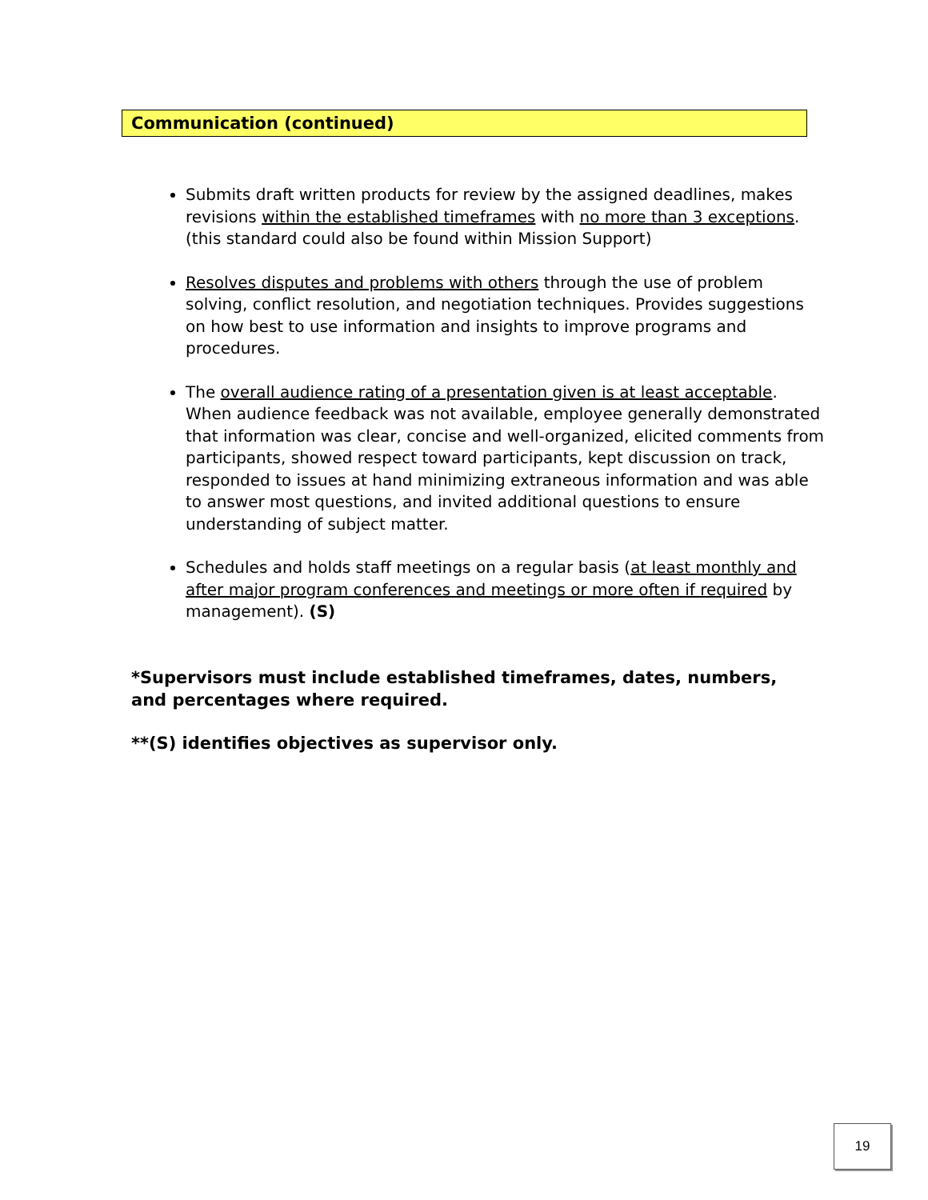Communication (continued)
Submits draft written products for review by the assigned deadlines, makes revisions within the established timeframes with no more than 3 exceptions. (this standard could also be found within Mission Support)
Resolves disputes and problems with others through the use of problem solving, conflict resolution, and negotiation techniques. Provides suggestions on how best to use information and insights to improve programs and procedures.
The overall audience rating of a presentation given is at least acceptable. When audience feedback was not available, employee generally demonstrated that information was clear, concise and well-organized, elicited comments from participants, showed respect toward participants, kept discussion on track, responded to issues at hand minimizing extraneous information and was able to answer most questions, and invited additional questions to ensure understanding of subject matter.
Schedules and holds staff meetings on a regular basis (at least monthly and after major program conferences and meetings or more often if required by management). (S)
*Supervisors must include established timeframes, dates, numbers, and percentages where required.
**(S) identifies objectives as supervisor only.
19